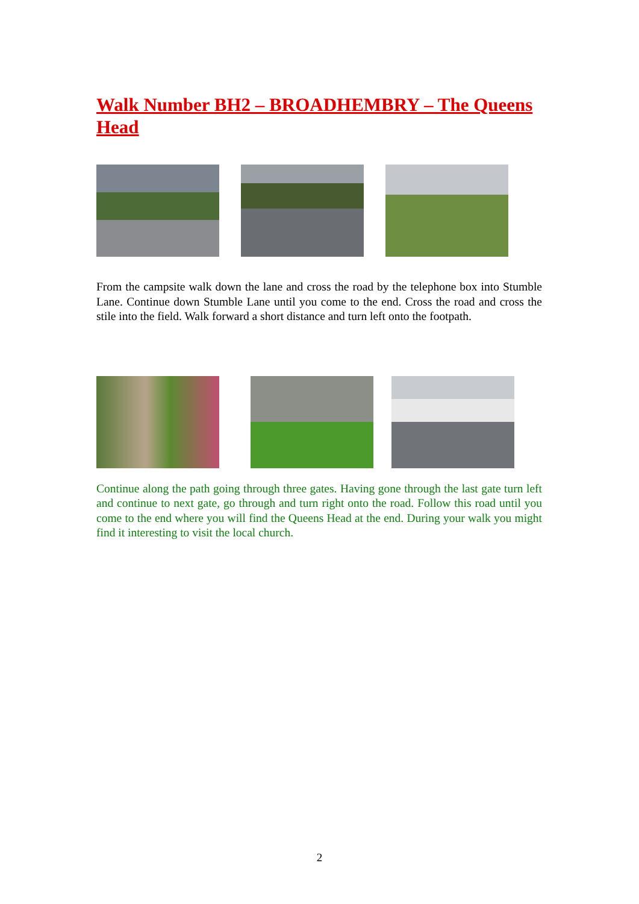Walk Number BH2 – BROADHEMBRY – The Queens Head
From the campsite walk down the lane and cross the road by the telephone box into Stumble Lane. Continue down Stumble Lane until you come to the end. Cross the road and cross the stile into the field. Walk forward a short distance and turn left onto the footpath.
Continue along the path going through three gates. Having gone through the last gate turn left and continue to next gate, go through and turn right onto the road. Follow this road until you come to the end where you will find the Queens Head at the end. During your walk you might find it interesting to visit the local church.
2